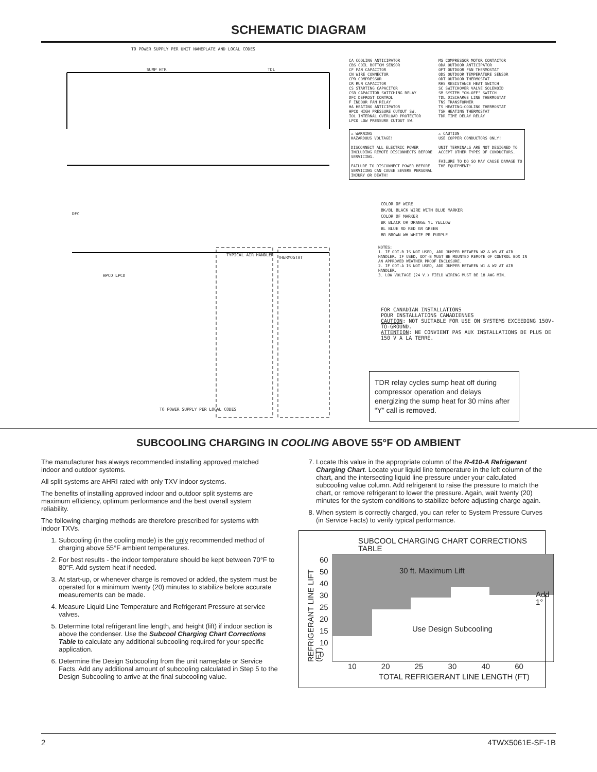SCHEMATIC DIAGRAM
TO POWER SUPPLY PER UNIT NAMEPLATE AND LOCAL CODES
SUMP HTR TDL
DFC
HPCO LPCO
TYPICAL AIR HANDLER
THERMOSTAT
TO POWER SUPPLY PER LOCAL CODES
CA COOLING ANTICIPATOR
CBS COIL BOTTOM SENSOR
CF FAN CAPACITOR
CN WIRE CONNECTOR
CPR COMPRESSOR
CR RUN CAPACITOR
CS STARTING CAPACITOR
CSR CAPACITOR SWITCHING RELAY
DFC DEFROST CONTROL
F INDOOR FAN RELAY
HA HEATING ANTICIPATOR
HPCO HIGH PRESSURE CUTOUT SW.
IOL INTERNAL OVERLOAD PROTECTOR
LPCO LOW PRESSURE CUTOUT SW.
MS COMPRESSOR MOTOR CONTACTOR
ODA OUTDOOR ANTICIPATOR
OFT OUTDOOR FAN THERMOSTAT
ODS OUTDOOR TEMPERATURE SENSOR
ODT OUTDOOR THERMOSTAT
RHS RESISTANCE HEAT SWITCH
SC SWITCHOVER VALVE SOLENOID
SM SYSTEM "ON-OFF" SWITCH
TDL DISCHARGE LINE THERMOSTAT
TNS TRANSFORMER
TS HEATING-COOLING THERMOSTAT
TSH HEATING THERMOSTAT
TDR TIME DELAY RELAY
⚠ WARNING
HAZARDOUS VOLTAGE!
DISCONNECT ALL ELECTRIC POWER INCLUDING REMOTE DISCONNECTS BEFORE SERVICING.
FAILURE TO DISCONNECT POWER BEFORE SERVICING CAN CAUSE SEVERE PERSONAL INJURY OR DEATH!
⚠ CAUTION
USE COPPER CONDUCTORS ONLY!
UNIT TERMINALS ARE NOT DESIGNED TO ACCEPT OTHER TYPES OF CONDUCTORS.
FAILURE TO DO SO MAY CAUSE DAMAGE TO THE EQUIPMENT!
COLOR OF WIRE
BK/BL BLACK WIRE WITH BLUE MARKER
COLOR OF MARKER
BK BLACK OR ORANGE YL YELLOW
BL BLUE RD RED GR GREEN
BR BROWN WH WHITE PR PURPLE
NOTES:
1. IF ODT-B IS NOT USED, ADD JUMPER BETWEEN W2 & W3 AT AIR HANDLER. IF USED, ODT-B MUST BE MOUNTED REMOTE OF CONTROL BOX IN AN APPROVED WEATHER PROOF ENCLOSURE.
2. IF ODT-A IS NOT USED, ADD JUMPER BETWEEN W1 & W2 AT AIR HANDLER.
3. LOW VOLTAGE (24 V.) FIELD WIRING MUST BE 18 AWG MIN.
FOR CANADIAN INSTALLATIONS
POUR INSTALLATIONS CANADIENNES
CAUTION: NOT SUITABLE FOR USE ON SYSTEMS EXCEEDING 150V-TO-GROUND.
ATTENTION: NE CONVIENT PAS AUX INSTALLATIONS DE PLUS DE 150 V A LA TERRE.
TDR relay cycles sump heat off during compressor operation and delays energizing the sump heat for 30 mins after “Y” call is removed.
SUBCOOLING CHARGING IN COOLING ABOVE 55°F OD AMBIENT
The manufacturer has always recommended installing approved matched indoor and outdoor systems.
All split systems are AHRI rated with only TXV indoor systems.
The benefits of installing approved indoor and outdoor split systems are maximum efficiency, optimum performance and the best overall system reliability.
The following charging methods are therefore prescribed for systems with indoor TXVs.
1. Subcooling (in the cooling mode) is the only recommended method of charging above 55°F ambient temperatures.
2. For best results - the indoor temperature should be kept between 70°F to 80°F. Add system heat if needed.
3. At start-up, or whenever charge is removed or added, the system must be operated for a minimum twenty (20) minutes to stabilize before accurate measurements can be made.
4. Measure Liquid Line Temperature and Refrigerant Pressure at service valves.
5. Determine total refrigerant line length, and height (lift) if indoor section is above the condenser. Use the Subcool Charging Chart Corrections Table to calculate any additional subcooling required for your specific application.
6. Determine the Design Subcooling from the unit nameplate or Service Facts. Add any additional amount of subcooling calculated in Step 5 to the Design Subcooling to arrive at the final subcooling value.
7. Locate this value in the appropriate column of the R-410-A Refrigerant Charging Chart. Locate your liquid line temperature in the left column of the chart, and the intersecting liquid line pressure under your calculated subcooling value column. Add refrigerant to raise the pressure to match the chart, or remove refrigerant to lower the pressure. Again, wait twenty (20) minutes for the system conditions to stabilize before adjusting charge again.
8. When system is correctly charged, you can refer to System Pressure Curves (in Service Facts) to verify typical performance.
SUBCOOL CHARGING CHART CORRECTIONS TABLE
REFRIGERANT LINE LIFT (FT)
60
50
40
30
25
20
15
10
0
30 ft. Maximum Lift
Add 1°
Use Design Subcooling
10 20 25 30 40 60
TOTAL REFRIGERANT LINE LENGTH (FT)
2 4TWX5061E-SF-1B